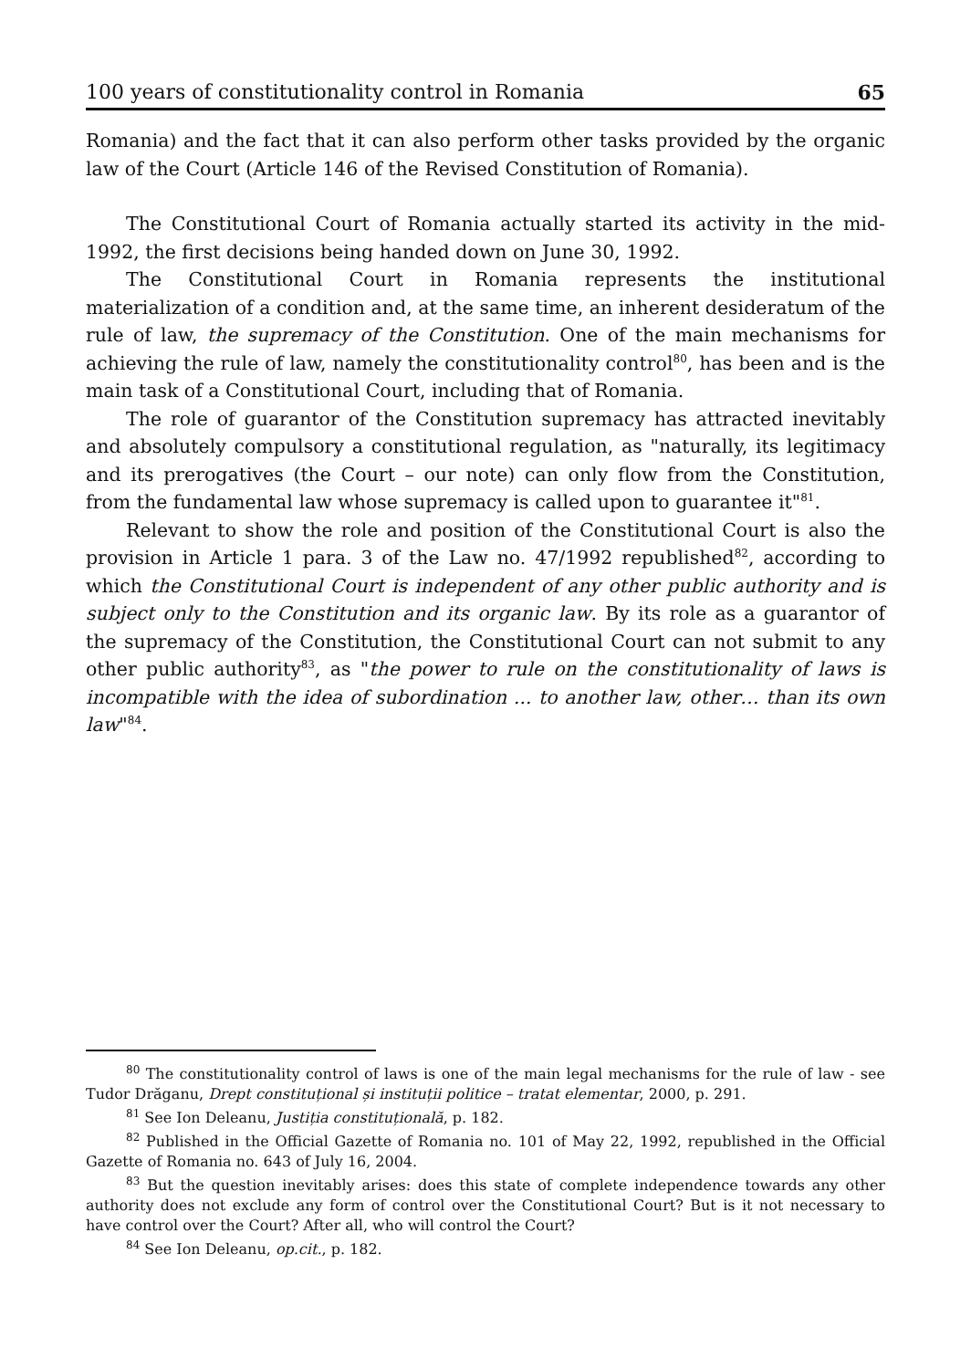100 years of constitutionality control in Romania 65
Romania) and the fact that it can also perform other tasks provided by the organic law of the Court (Article 146 of the Revised Constitution of Romania).
The Constitutional Court of Romania actually started its activity in the mid-1992, the first decisions being handed down on June 30, 1992.
The Constitutional Court in Romania represents the institutional materialization of a condition and, at the same time, an inherent desideratum of the rule of law, the supremacy of the Constitution. One of the main mechanisms for achieving the rule of law, namely the constitutionality control<sup>80</sup>, has been and is the main task of a Constitutional Court, including that of Romania.
The role of guarantor of the Constitution supremacy has attracted inevitably and absolutely compulsory a constitutional regulation, as "naturally, its legitimacy and its prerogatives (the Court – our note) can only flow from the Constitution, from the fundamental law whose supremacy is called upon to guarantee it"<sup>81</sup>.
Relevant to show the role and position of the Constitutional Court is also the provision in Article 1 para. 3 of the Law no. 47/1992 republished<sup>82</sup>, according to which the Constitutional Court is independent of any other public authority and is subject only to the Constitution and its organic law. By its role as a guarantor of the supremacy of the Constitution, the Constitutional Court can not submit to any other public authority<sup>83</sup>, as "the power to rule on the constitutionality of laws is incompatible with the idea of subordination ... to another law, other… than its own law"<sup>84</sup>.
<sup>80</sup> The constitutionality control of laws is one of the main legal mechanisms for the rule of law - see Tudor Drăganu, Drept constituțional și instituții politice – tratat elementar, 2000, p. 291.
<sup>81</sup> See Ion Deleanu, Justiția constituțională, p. 182.
<sup>82</sup> Published in the Official Gazette of Romania no. 101 of May 22, 1992, republished in the Official Gazette of Romania no. 643 of July 16, 2004.
<sup>83</sup> But the question inevitably arises: does this state of complete independence towards any other authority does not exclude any form of control over the Constitutional Court? But is it not necessary to have control over the Court? After all, who will control the Court?
<sup>84</sup> See Ion Deleanu, op.cit., p. 182.